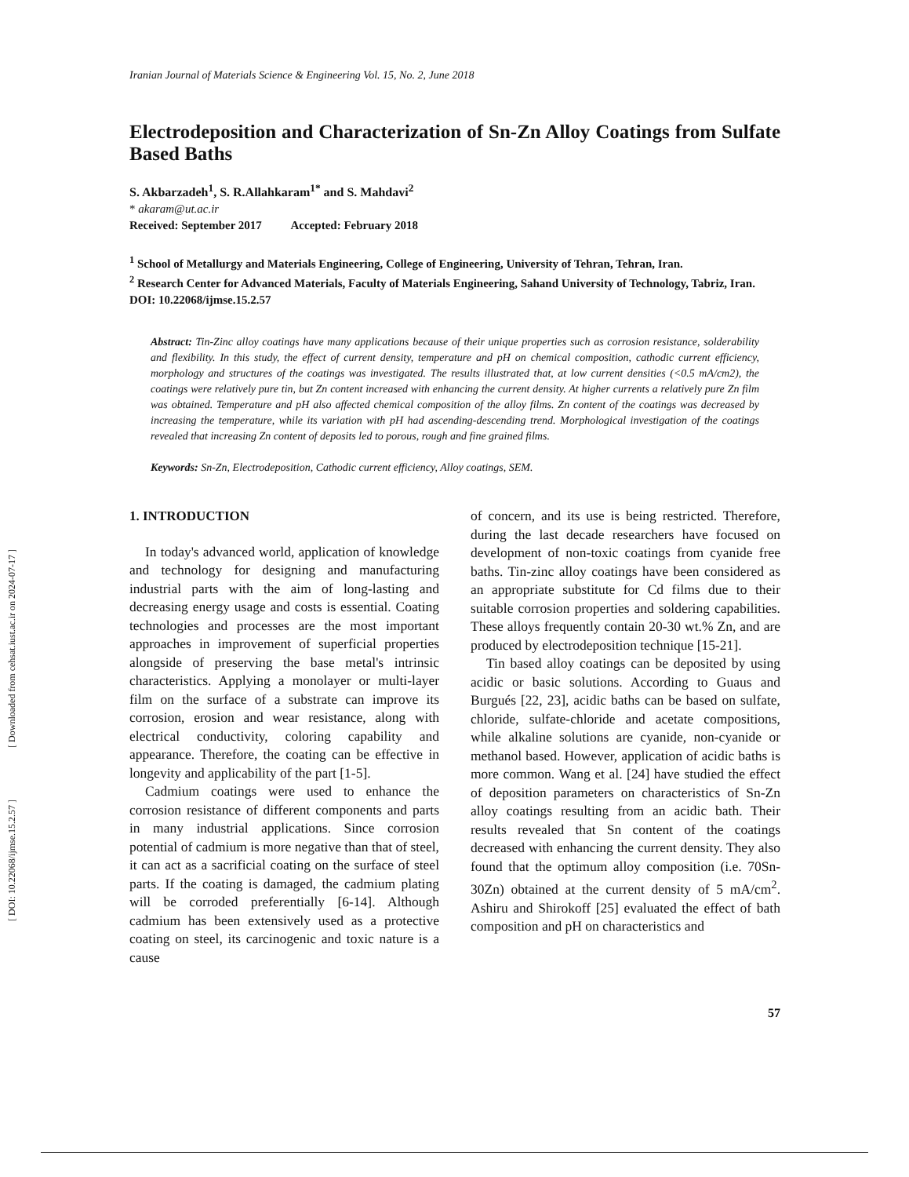[ DOI: 10.22068/ijmse.15.2.57 ] [ Downloaded from cehsat.iust.ac.ir on 2024-07-17 ]
Iranian Journal of Materials Science & Engineering Vol. 15, No. 2, June 2018
Electrodeposition and Characterization of Sn-Zn Alloy Coatings from Sulfate Based Baths
S. Akbarzadeh<sup>1</sup>, S. R.Allahkaram<sup>1*</sup> and S. Mahdavi<sup>2</sup>
* akaram@ut.ac.ir
Received: September 2017 Accepted: February 2018
<sup>1</sup> School of Metallurgy and Materials Engineering, College of Engineering, University of Tehran, Tehran, Iran.
<sup>2</sup> Research Center for Advanced Materials, Faculty of Materials Engineering, Sahand University of Technology, Tabriz, Iran.
DOI: 10.22068/ijmse.15.2.57
Abstract: Tin-Zinc alloy coatings have many applications because of their unique properties such as corrosion resistance, solderability and flexibility. In this study, the effect of current density, temperature and pH on chemical composition, cathodic current efficiency, morphology and structures of the coatings was investigated. The results illustrated that, at low current densities (<0.5 mA/cm2), the coatings were relatively pure tin, but Zn content increased with enhancing the current density. At higher currents a relatively pure Zn film was obtained. Temperature and pH also affected chemical composition of the alloy films. Zn content of the coatings was decreased by increasing the temperature, while its variation with pH had ascending-descending trend. Morphological investigation of the coatings revealed that increasing Zn content of deposits led to porous, rough and fine grained films.
Keywords: Sn-Zn, Electrodeposition, Cathodic current efficiency, Alloy coatings, SEM.
1. INTRODUCTION
In today's advanced world, application of knowledge and technology for designing and manufacturing industrial parts with the aim of long-lasting and decreasing energy usage and costs is essential. Coating technologies and processes are the most important approaches in improvement of superficial properties alongside of preserving the base metal's intrinsic characteristics. Applying a monolayer or multi-layer film on the surface of a substrate can improve its corrosion, erosion and wear resistance, along with electrical conductivity, coloring capability and appearance. Therefore, the coating can be effective in longevity and applicability of the part [1-5].
Cadmium coatings were used to enhance the corrosion resistance of different components and parts in many industrial applications. Since corrosion potential of cadmium is more negative than that of steel, it can act as a sacrificial coating on the surface of steel parts. If the coating is damaged, the cadmium plating will be corroded preferentially [6-14]. Although cadmium has been extensively used as a protective coating on steel, its carcinogenic and toxic nature is a cause
of concern, and its use is being restricted. Therefore, during the last decade researchers have focused on development of non-toxic coatings from cyanide free baths. Tin-zinc alloy coatings have been considered as an appropriate substitute for Cd films due to their suitable corrosion properties and soldering capabilities. These alloys frequently contain 20-30 wt.% Zn, and are produced by electrodeposition technique [15-21].
Tin based alloy coatings can be deposited by using acidic or basic solutions. According to Guaus and Burgués [22, 23], acidic baths can be based on sulfate, chloride, sulfate-chloride and acetate compositions, while alkaline solutions are cyanide, non-cyanide or methanol based. However, application of acidic baths is more common. Wang et al. [24] have studied the effect of deposition parameters on characteristics of Sn-Zn alloy coatings resulting from an acidic bath. Their results revealed that Sn content of the coatings decreased with enhancing the current density. They also found that the optimum alloy composition (i.e. 70Sn-30Zn) obtained at the current density of 5 mA/cm<sup>2</sup>. Ashiru and Shirokoff [25] evaluated the effect of bath composition and pH on characteristics and
57